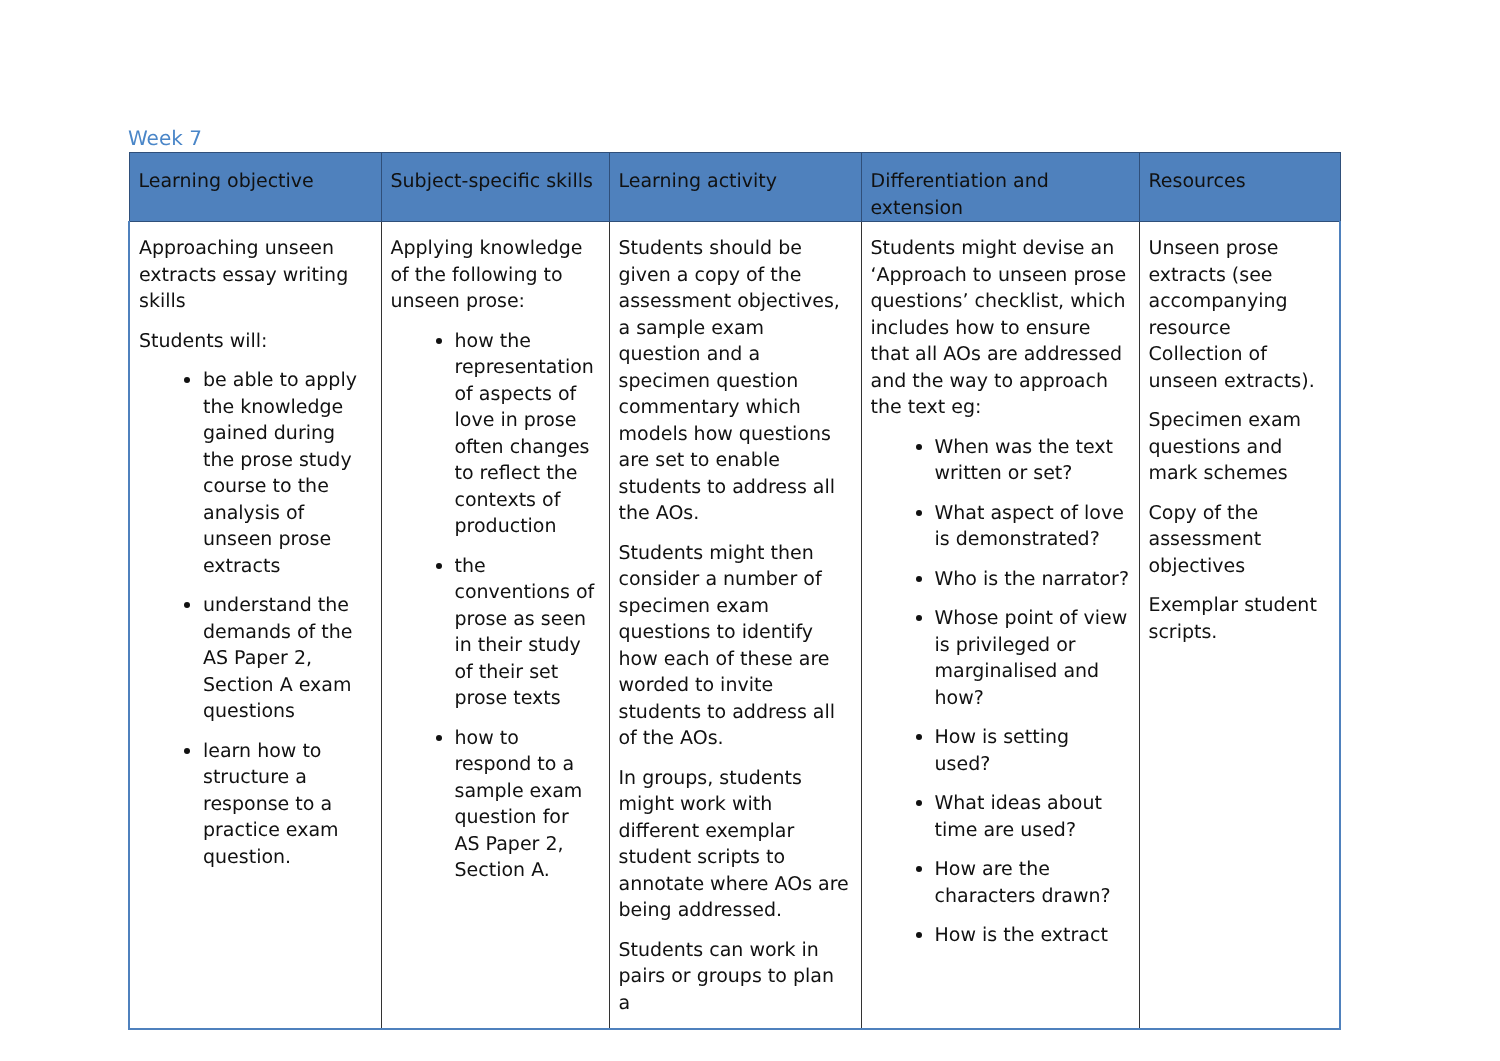Week 7
| Learning objective | Subject-specific skills | Learning activity | Differentiation and extension | Resources |
| --- | --- | --- | --- | --- |
| Approaching unseen extracts essay writing skills Students will: be able to apply the knowledge gained during the prose study course to the analysis of unseen prose extracts understand the demands of the AS Paper 2, Section A exam questions learn how to structure a response to a practice exam question. | Applying knowledge of the following to unseen prose: how the representation of aspects of love in prose often changes to reflect the contexts of production the conventions of prose as seen in their study of their set prose texts how to respond to a sample exam question for AS Paper 2, Section A. | Students should be given a copy of the assessment objectives, a sample exam question and a specimen question commentary which models how questions are set to enable students to address all the AOs. Students might then consider a number of specimen exam questions to identify how each of these are worded to invite students to address all of the AOs. In groups, students might work with different exemplar student scripts to annotate where AOs are being addressed. Students can work in pairs or groups to plan a | Students might devise an ‘Approach to unseen prose questions’ checklist, which includes how to ensure that all AOs are addressed and the way to approach the text eg: When was the text written or set? What aspect of love is demonstrated? Who is the narrator? Whose point of view is privileged or marginalised and how? How is setting used? What ideas about time are used? How are the characters drawn? How is the extract | Unseen prose extracts (see accompanying resource Collection of unseen extracts). Specimen exam questions and mark schemes Copy of the assessment objectives Exemplar student scripts. |